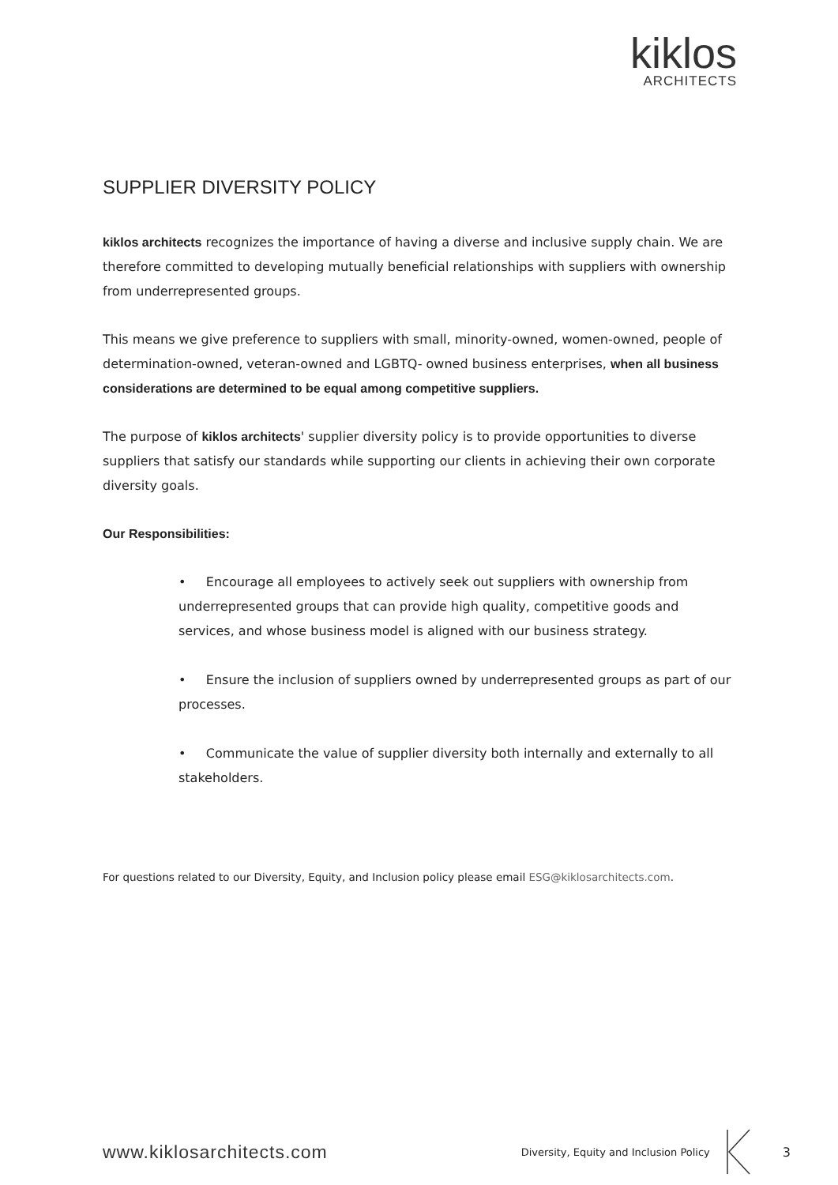kiklos
ARCHITECTS
SUPPLIER DIVERSITY POLICY
kiklos architects recognizes the importance of having a diverse and inclusive supply chain. We are therefore committed to developing mutually beneficial relationships with suppliers with ownership from underrepresented groups.
This means we give preference to suppliers with small, minority-owned, women-owned, people of determination-owned, veteran-owned and LGBTQ- owned business enterprises, when all business considerations are determined to be equal among competitive suppliers.
The purpose of kiklos architects' supplier diversity policy is to provide opportunities to diverse suppliers that satisfy our standards while supporting our clients in achieving their own corporate diversity goals.
Our Responsibilities:
• Encourage all employees to actively seek out suppliers with ownership from underrepresented groups that can provide high quality, competitive goods and services, and whose business model is aligned with our business strategy.
• Ensure the inclusion of suppliers owned by underrepresented groups as part of our processes.
• Communicate the value of supplier diversity both internally and externally to all stakeholders.
For questions related to our Diversity, Equity, and Inclusion policy please email ESG@kiklosarchitects.com.
www.kiklosarchitects.com
Diversity, Equity and Inclusion Policy
3